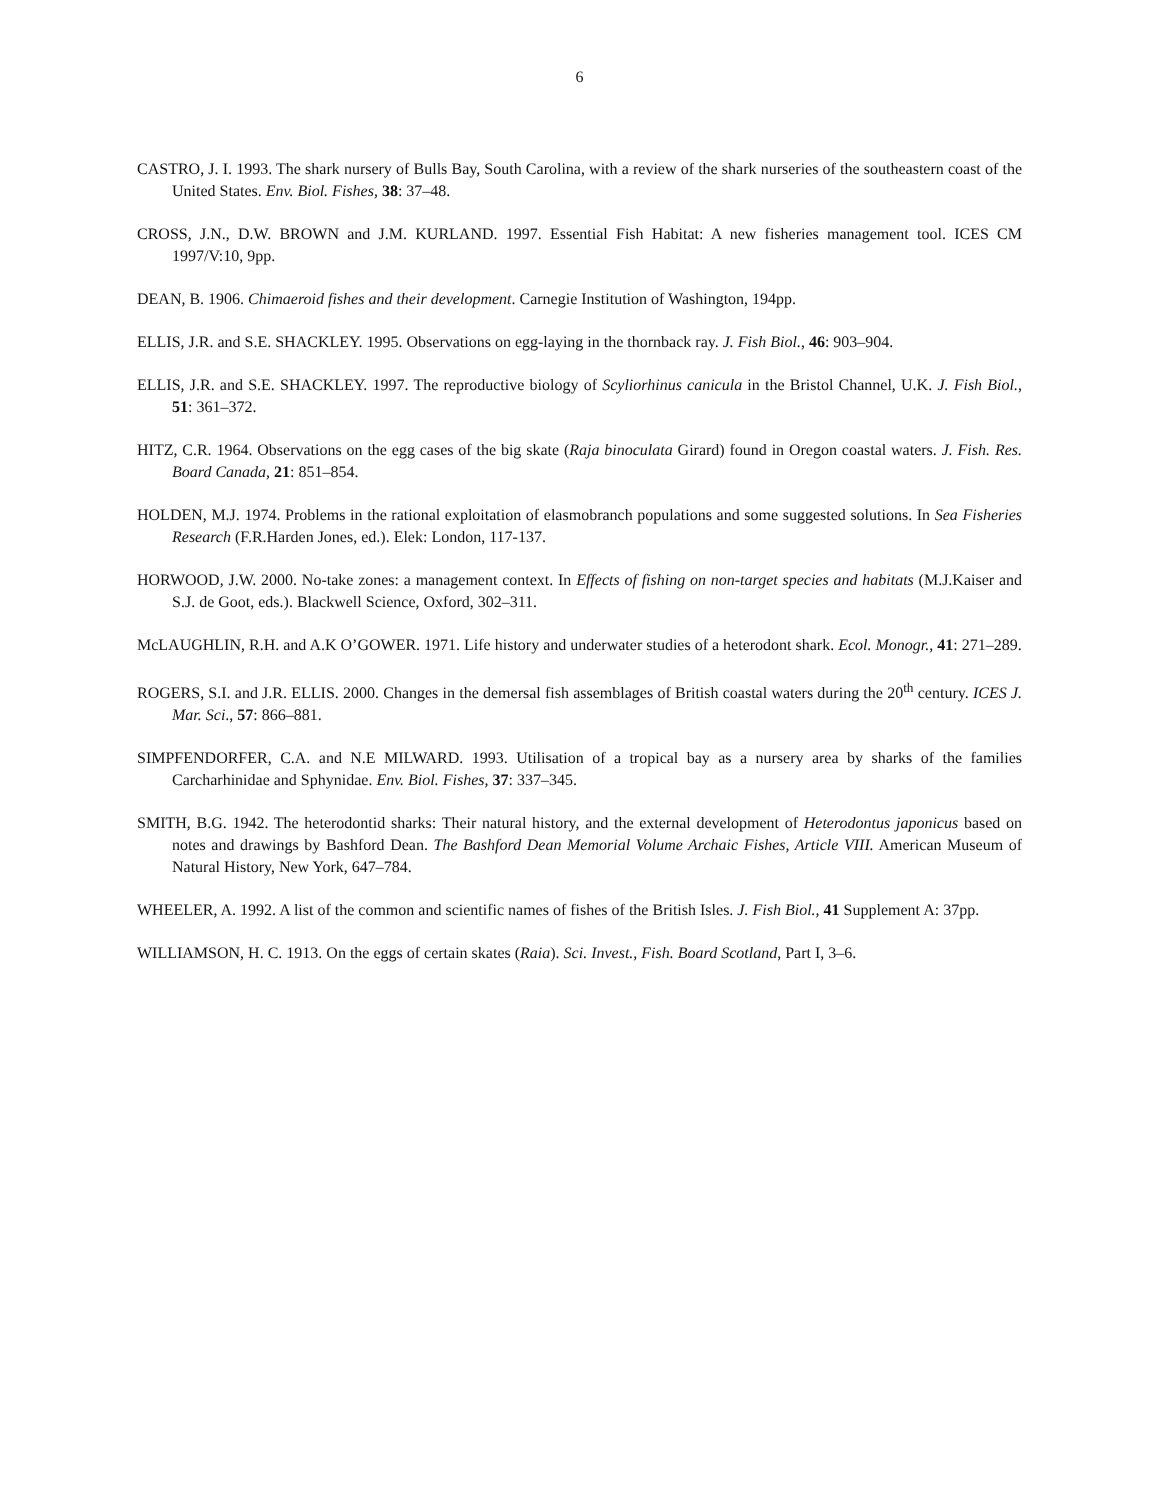6
CASTRO, J. I. 1993. The shark nursery of Bulls Bay, South Carolina, with a review of the shark nurseries of the southeastern coast of the United States. Env. Biol. Fishes, 38: 37–48.
CROSS, J.N., D.W. BROWN and J.M. KURLAND. 1997. Essential Fish Habitat: A new fisheries management tool. ICES CM 1997/V:10, 9pp.
DEAN, B. 1906. Chimaeroid fishes and their development. Carnegie Institution of Washington, 194pp.
ELLIS, J.R. and S.E. SHACKLEY. 1995. Observations on egg-laying in the thornback ray. J. Fish Biol., 46: 903–904.
ELLIS, J.R. and S.E. SHACKLEY. 1997. The reproductive biology of Scyliorhinus canicula in the Bristol Channel, U.K. J. Fish Biol., 51: 361–372.
HITZ, C.R. 1964. Observations on the egg cases of the big skate (Raja binoculata Girard) found in Oregon coastal waters. J. Fish. Res. Board Canada, 21: 851–854.
HOLDEN, M.J. 1974. Problems in the rational exploitation of elasmobranch populations and some suggested solutions. In Sea Fisheries Research (F.R.Harden Jones, ed.). Elek: London, 117-137.
HORWOOD, J.W. 2000. No-take zones: a management context. In Effects of fishing on non-target species and habitats (M.J.Kaiser and S.J. de Goot, eds.). Blackwell Science, Oxford, 302–311.
McLAUGHLIN, R.H. and A.K O’GOWER. 1971. Life history and underwater studies of a heterodont shark. Ecol. Monogr., 41: 271–289.
ROGERS, S.I. and J.R. ELLIS. 2000. Changes in the demersal fish assemblages of British coastal waters during the 20<sup>th</sup> century. ICES J. Mar. Sci., 57: 866–881.
SIMPFENDORFER, C.A. and N.E MILWARD. 1993. Utilisation of a tropical bay as a nursery area by sharks of the families Carcharhinidae and Sphynidae. Env. Biol. Fishes, 37: 337–345.
SMITH, B.G. 1942. The heterodontid sharks: Their natural history, and the external development of Heterodontus japonicus based on notes and drawings by Bashford Dean. The Bashford Dean Memorial Volume Archaic Fishes, Article VIII. American Museum of Natural History, New York, 647–784.
WHEELER, A. 1992. A list of the common and scientific names of fishes of the British Isles. J. Fish Biol., 41 Supplement A: 37pp.
WILLIAMSON, H. C. 1913. On the eggs of certain skates (Raia). Sci. Invest., Fish. Board Scotland, Part I, 3–6.